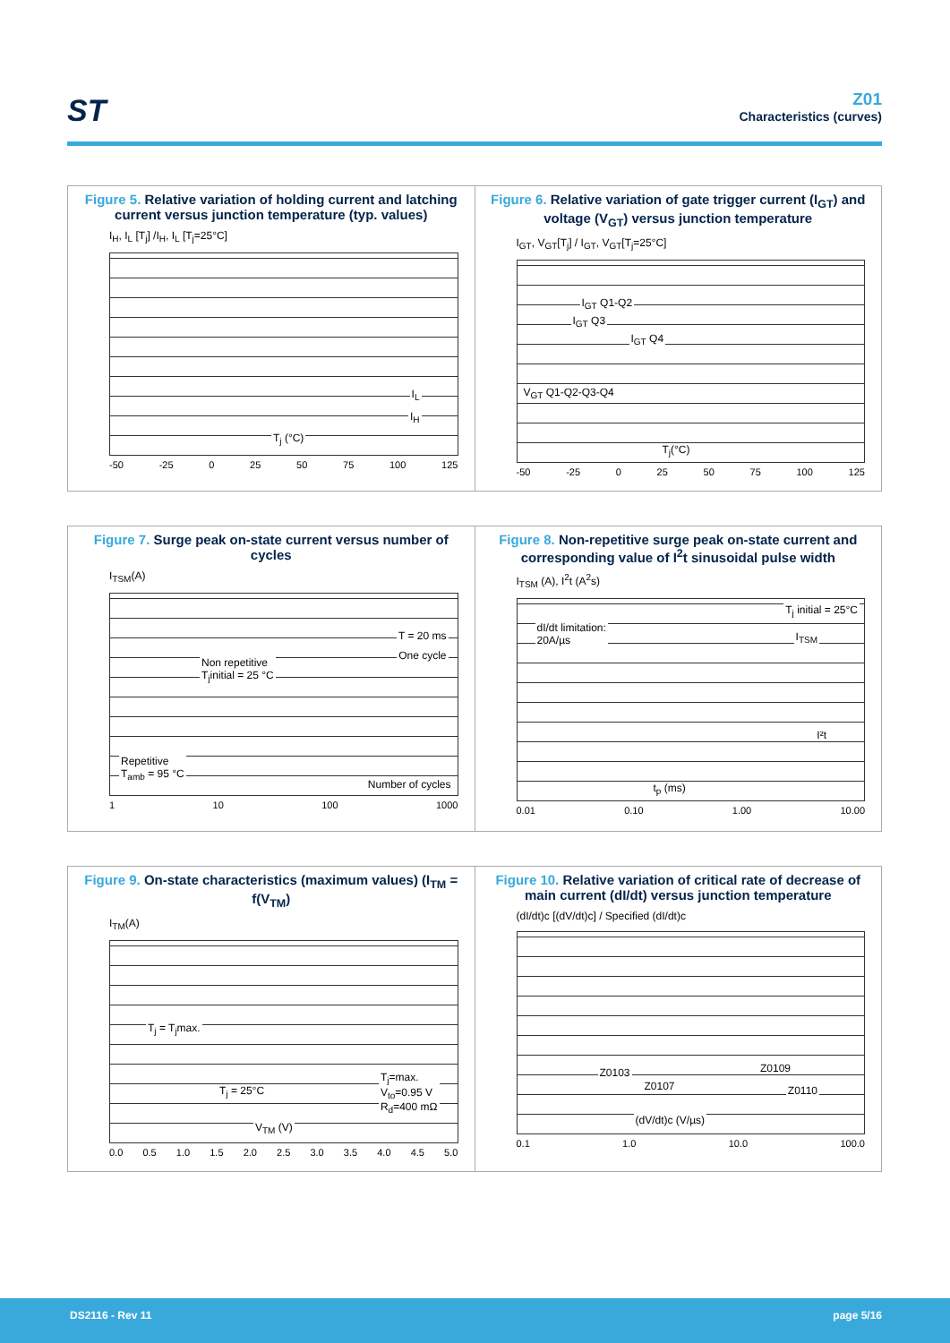ST
Z01
Characteristics (curves)
Figure 5. Relative variation of holding current and latching current versus junction temperature (typ. values)
I<sub>H</sub>, I<sub>L</sub> [T<sub>j</sub>] /I<sub>H</sub>, I<sub>L</sub> [T<sub>j</sub>=25°C]
I<sub>L</sub>
I<sub>H</sub>
T<sub>j</sub> (°C)
-50 -25 0 25 50 75 100 125
Figure 6. Relative variation of gate trigger current (I<sub>GT</sub>) and voltage (V<sub>GT</sub>) versus junction temperature
I<sub>GT</sub>, V<sub>GT</sub>[T<sub>j</sub>] / I<sub>GT</sub>, V<sub>GT</sub>[T<sub>j</sub>=25°C]
I<sub>GT</sub> Q1-Q2
I<sub>GT</sub> Q3
I<sub>GT</sub> Q4
V<sub>GT</sub> Q1-Q2-Q3-Q4
T<sub>j</sub>(°C)
-50 -25 0 25 50 75 100 125
Figure 7. Surge peak on-state current versus number of cycles
I<sub>TSM</sub>(A)
T = 20 ms
One cycle
Non repetitive
T<sub>j</sub>initial = 25 °C
Repetitive
T<sub>amb</sub> = 95 °C
Number of cycles
1 10 100 1000
Figure 8. Non-repetitive surge peak on-state current and corresponding value of I<sup>2</sup>t sinusoidal pulse width
I<sub>TSM</sub> (A), I<sup>2</sup>t (A<sup>2</sup>s)
T<sub>j</sub> initial = 25°C
I<sub>TSM</sub>
dI/dt limitation:
20A/µs
I²t
t<sub>p</sub> (ms)
0.01 0.10 1.00 10.00
Figure 9. On-state characteristics (maximum values) (I<sub>TM</sub> = f(V<sub>TM</sub>)
I<sub>TM</sub>(A)
T<sub>j</sub> = T<sub>j</sub>max.
T<sub>j</sub> = 25°C
T<sub>j</sub>=max.
V<sub>to</sub>=0.95 V
R<sub>d</sub>=400 mΩ
V<sub>TM</sub> (V)
0.0 0.5 1.0 1.5 2.0 2.5 3.0 3.5 4.0 4.5 5.0
Figure 10. Relative variation of critical rate of decrease of main current (dI/dt) versus junction temperature
(dI/dt)c [(dV/dt)c] / Specified (dI/dt)c
Z0103
Z0107
Z0109
Z0110
(dV/dt)c (V/µs)
0.1 1.0 10.0 100.0
DS2116 - Rev 11 page 5/16